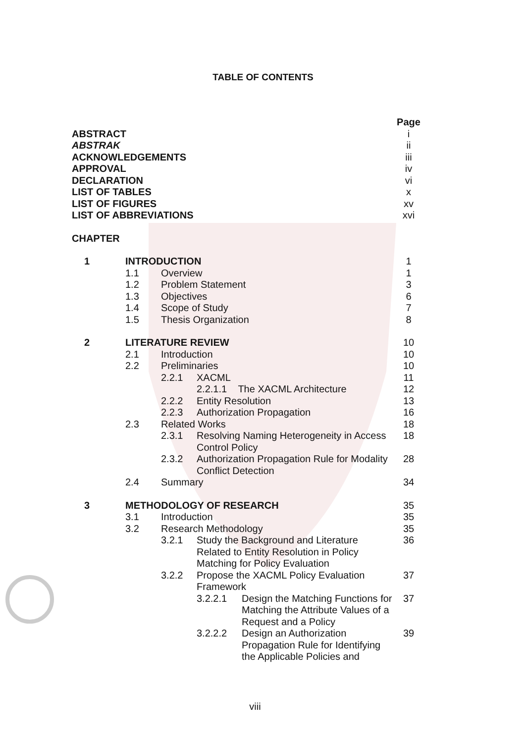TABLE OF CONTENTS
| | | | | Page |
| ABSTRACT | | | | i |
| ABSTRAK | | | | ii |
| ACKNOWLEDGEMENTS | | | | iii |
| APPROVAL | | | | iv |
| DECLARATION | | | | vi |
| LIST OF TABLES | | | | x |
| LIST OF FIGURES | | | | xv |
| LIST OF ABBREVIATIONS | | | | xvi |
| CHAPTER | | | | |
| 1 | INTRODUCTION | | | 1 |
| | 1.1 | Overview | | 1 |
| | 1.2 | Problem Statement | | 3 |
| | 1.3 | Objectives | | 6 |
| | 1.4 | Scope of Study | | 7 |
| | 1.5 | Thesis Organization | | 8 |
| 2 | LITERATURE REVIEW | | | 10 |
| | 2.1 | Introduction | | 10 |
| | 2.2 | Preliminaries | | 10 |
| | | 2.2.1 | XACML | 11 |
| | | | 2.2.1.1 The XACML Architecture | 12 |
| | | 2.2.2 | Entity Resolution | 13 |
| | | 2.2.3 | Authorization Propagation | 16 |
| | 2.3 | Related Works | | 18 |
| | | 2.3.1 | Resolving Naming Heterogeneity in Access Control Policy | 18 |
| | | 2.3.2 | Authorization Propagation Rule for Modality Conflict Detection | 28 |
| | 2.4 | Summary | | 34 |
| 3 | METHODOLOGY OF RESEARCH | | | 35 |
| | 3.1 | Introduction | | 35 |
| | 3.2 | Research Methodology | | 35 |
| | | 3.2.1 | Study the Background and Literature Related to Entity Resolution in Policy Matching for Policy Evaluation | 36 |
| | | 3.2.2 | Propose the XACML Policy Evaluation Framework | 37 |
| | | | 3.2.2.1 Design the Matching Functions for Matching the Attribute Values of a Request and a Policy | 37 |
| | | | 3.2.2.2 Design an Authorization Propagation Rule for Identifying the Applicable Policies and | 39 |
viii